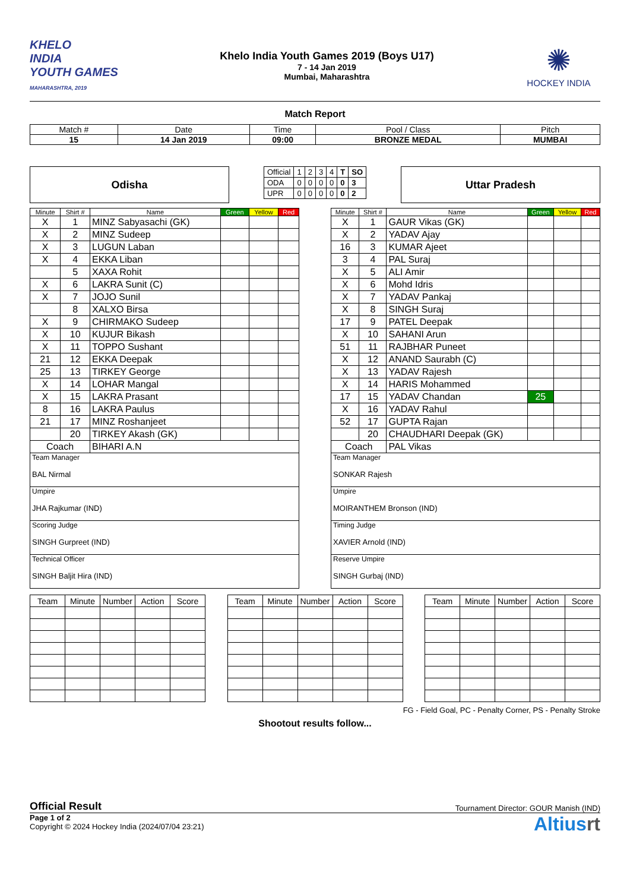KHELO
INDIA
YOUTH GAMES
MAHARASHTRA, 2019
Khelo India Youth Games 2019 (Boys U17)
7 - 14 Jan 2019
Mumbai, Maharashtra
✺
HOCKEY INDIA
Match Report
| Match # | Date | Time | Pool / Class | Pitch |
| 15 | 14 Jan 2019 | 09:00 | BRONZE MEDAL | MUMBAI |
Odisha
| Official | 1 | 2 | 3 | 4 | T | SO |
| ODA | 0 | 0 | 0 | 0 | 0 | 3 |
| UPR | 0 | 0 | 0 | 0 | 0 | 2 |
Uttar Pradesh
| Minute | Shirt # | Name | Green | Yellow | Red |
| --- | --- | --- | --- | --- | --- |
| X | 1 | MINZ Sabyasachi (GK) | | | |
| X | 2 | MINZ Sudeep | | | |
| X | 3 | LUGUN Laban | | | |
| X | 4 | EKKA Liban | | | |
| | 5 | XAXA Rohit | | | |
| X | 6 | LAKRA Sunit (C) | | | |
| X | 7 | JOJO Sunil | | | |
| | 8 | XALXO Birsa | | | |
| X | 9 | CHIRMAKO Sudeep | | | |
| X | 10 | KUJUR Bikash | | | |
| X | 11 | TOPPO Sushant | | | |
| 21 | 12 | EKKA Deepak | | | |
| 25 | 13 | TIRKEY George | | | |
| X | 14 | LOHAR Mangal | | | |
| X | 15 | LAKRA Prasant | | | |
| 8 | 16 | LAKRA Paulus | | | |
| 21 | 17 | MINZ Roshanjeet | | | |
| | 20 | TIRKEY Akash (GK) | | | |
| Coach | | BIHARI A.N | | | |
| Team Manager BAL Nirmal | | | | | |
| Umpire JHA Rajkumar (IND) | | | | | |
| Scoring Judge SINGH Gurpreet (IND) | | | | | |
| Technical Officer SINGH Baljit Hira (IND) | | | | | |
| Minute | Shirt # | Name | Green | Yellow | Red |
| --- | --- | --- | --- | --- | --- |
| X | 1 | GAUR Vikas (GK) | | | |
| X | 2 | YADAV Ajay | | | |
| 16 | 3 | KUMAR Ajeet | | | |
| 3 | 4 | PAL Suraj | | | |
| X | 5 | ALI Amir | | | |
| X | 6 | Mohd Idris | | | |
| X | 7 | YADAV Pankaj | | | |
| X | 8 | SINGH Suraj | | | |
| 17 | 9 | PATEL Deepak | | | |
| X | 10 | SAHANI Arun | | | |
| 51 | 11 | RAJBHAR Puneet | | | |
| X | 12 | ANAND Saurabh (C) | | | |
| X | 13 | YADAV Rajesh | | | |
| X | 14 | HARIS Mohammed | | | |
| 17 | 15 | YADAV Chandan | 25 | | |
| X | 16 | YADAV Rahul | | | |
| 52 | 17 | GUPTA Rajan | | | |
| | 20 | CHAUDHARI Deepak (GK) | | | |
| Coach | | PAL Vikas | | | |
| Team Manager SONKAR Rajesh | | | | | |
| Umpire MOIRANTHEM Bronson (IND) | | | | | |
| Timing Judge XAVIER Arnold (IND) | | | | | |
| Reserve Umpire SINGH Gurbaj (IND) | | | | | |
| Team | Minute | Number | Action | Score |
| Team | Minute | Number | Action | Score |
| Team | Minute | Number | Action | Score |
FG - Field Goal, PC - Penalty Corner, PS - Penalty Stroke
Shootout results follow...
Official Result Tournament Director: GOUR Manish (IND)
Page 1 of 2
Copyright © 2024 Hockey India (2024/07/04 23:21)
Altiusrt